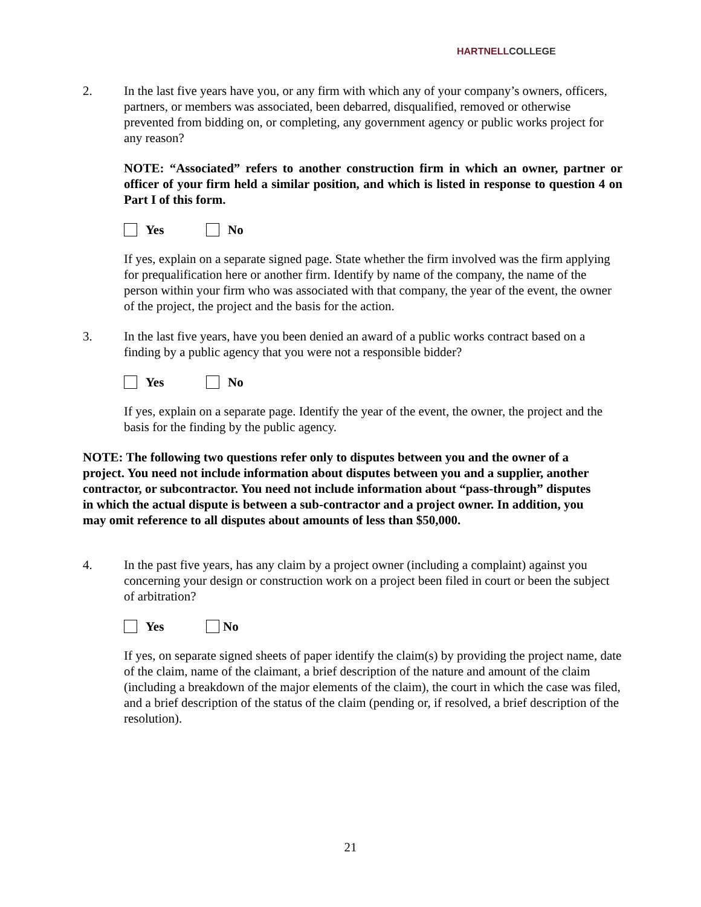HARTNELLCOLLEGE
2. In the last five years have you, or any firm with which any of your company’s owners, officers, partners, or members was associated, been debarred, disqualified, removed or otherwise prevented from bidding on, or completing, any government agency or public works project for any reason?
NOTE: “Associated” refers to another construction firm in which an owner, partner or officer of your firm held a similar position, and which is listed in response to question 4 on Part I of this form.
Yes No
If yes, explain on a separate signed page. State whether the firm involved was the firm applying for prequalification here or another firm. Identify by name of the company, the name of the person within your firm who was associated with that company, the year of the event, the owner of the project, the project and the basis for the action.
3. In the last five years, have you been denied an award of a public works contract based on a finding by a public agency that you were not a responsible bidder?
Yes No
If yes, explain on a separate page. Identify the year of the event, the owner, the project and the basis for the finding by the public agency.
NOTE: The following two questions refer only to disputes between you and the owner of a project. You need not include information about disputes between you and a supplier, another contractor, or subcontractor. You need not include information about “pass-through” disputes in which the actual dispute is between a sub-contractor and a project owner. In addition, you may omit reference to all disputes about amounts of less than $50,000.
4. In the past five years, has any claim by a project owner (including a complaint) against you concerning your design or construction work on a project been filed in court or been the subject of arbitration?
Yes No
If yes, on separate signed sheets of paper identify the claim(s) by providing the project name, date of the claim, name of the claimant, a brief description of the nature and amount of the claim (including a breakdown of the major elements of the claim), the court in which the case was filed, and a brief description of the status of the claim (pending or, if resolved, a brief description of the resolution).
21